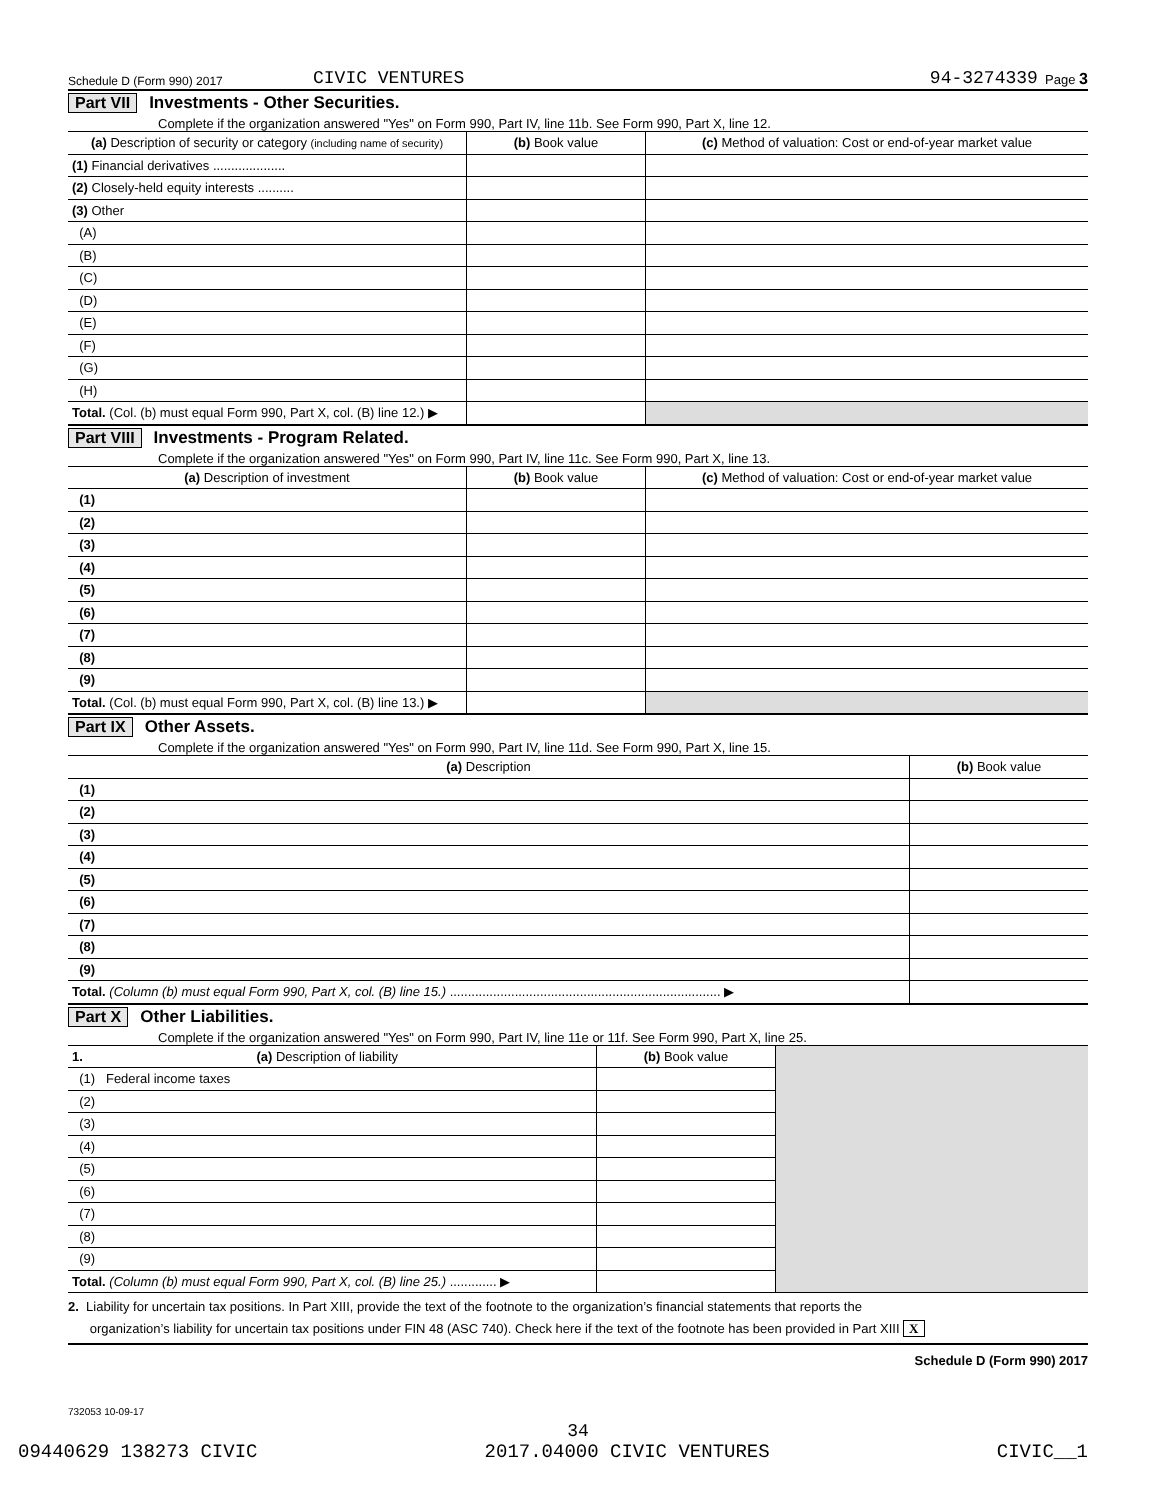Schedule D (Form 990) 2017 CIVIC VENTURES 94-3274339 Page 3
Part VII Investments - Other Securities.
Complete if the organization answered "Yes" on Form 990, Part IV, line 11b. See Form 990, Part X, line 12.
| (a) Description of security or category (including name of security) | (b) Book value | (c) Method of valuation: Cost or end-of-year market value |
| --- | --- | --- |
| (1) Financial derivatives .................... | | |
| (2) Closely-held equity interests .......... | | |
| (3) Other | | |
| (A) | | |
| (B) | | |
| (C) | | |
| (D) | | |
| (E) | | |
| (F) | | |
| (G) | | |
| (H) | | |
| Total. (Col. (b) must equal Form 990, Part X, col. (B) line 12.) ▶ | | |
Part VIII Investments - Program Related.
Complete if the organization answered "Yes" on Form 990, Part IV, line 11c. See Form 990, Part X, line 13.
| (a) Description of investment | (b) Book value | (c) Method of valuation: Cost or end-of-year market value |
| --- | --- | --- |
| (1) | | |
| (2) | | |
| (3) | | |
| (4) | | |
| (5) | | |
| (6) | | |
| (7) | | |
| (8) | | |
| (9) | | |
| Total. (Col. (b) must equal Form 990, Part X, col. (B) line 13.) ▶ | | |
Part IX Other Assets.
Complete if the organization answered "Yes" on Form 990, Part IV, line 11d. See Form 990, Part X, line 15.
| (a) Description | (b) Book value |
| --- | --- |
| (1) | |
| (2) | |
| (3) | |
| (4) | |
| (5) | |
| (6) | |
| (7) | |
| (8) | |
| (9) | |
| Total. (Column (b) must equal Form 990, Part X, col. (B) line 15.) ........................................................................... ▶ | |
Part X Other Liabilities.
Complete if the organization answered "Yes" on Form 990, Part IV, line 11e or 11f. See Form 990, Part X, line 25.
| 1. (a) Description of liability | (b) Book value | |
| (1) Federal income taxes | | |
| (2) | | |
| (3) | | |
| (4) | | |
| (5) | | |
| (6) | | |
| (7) | | |
| (8) | | |
| (9) | | |
| Total. (Column (b) must equal Form 990, Part X, col. (B) line 25.) ............. ▶ | | |
2. Liability for uncertain tax positions. In Part XIII, provide the text of the footnote to the organization’s financial statements that reports the
organization’s liability for uncertain tax positions under FIN 48 (ASC 740). Check here if the text of the footnote has been provided in Part XIII X
Schedule D (Form 990) 2017
732053 10-09-17
34
09440629 138273 CIVIC 2017.04000 CIVIC VENTURES CIVIC__1